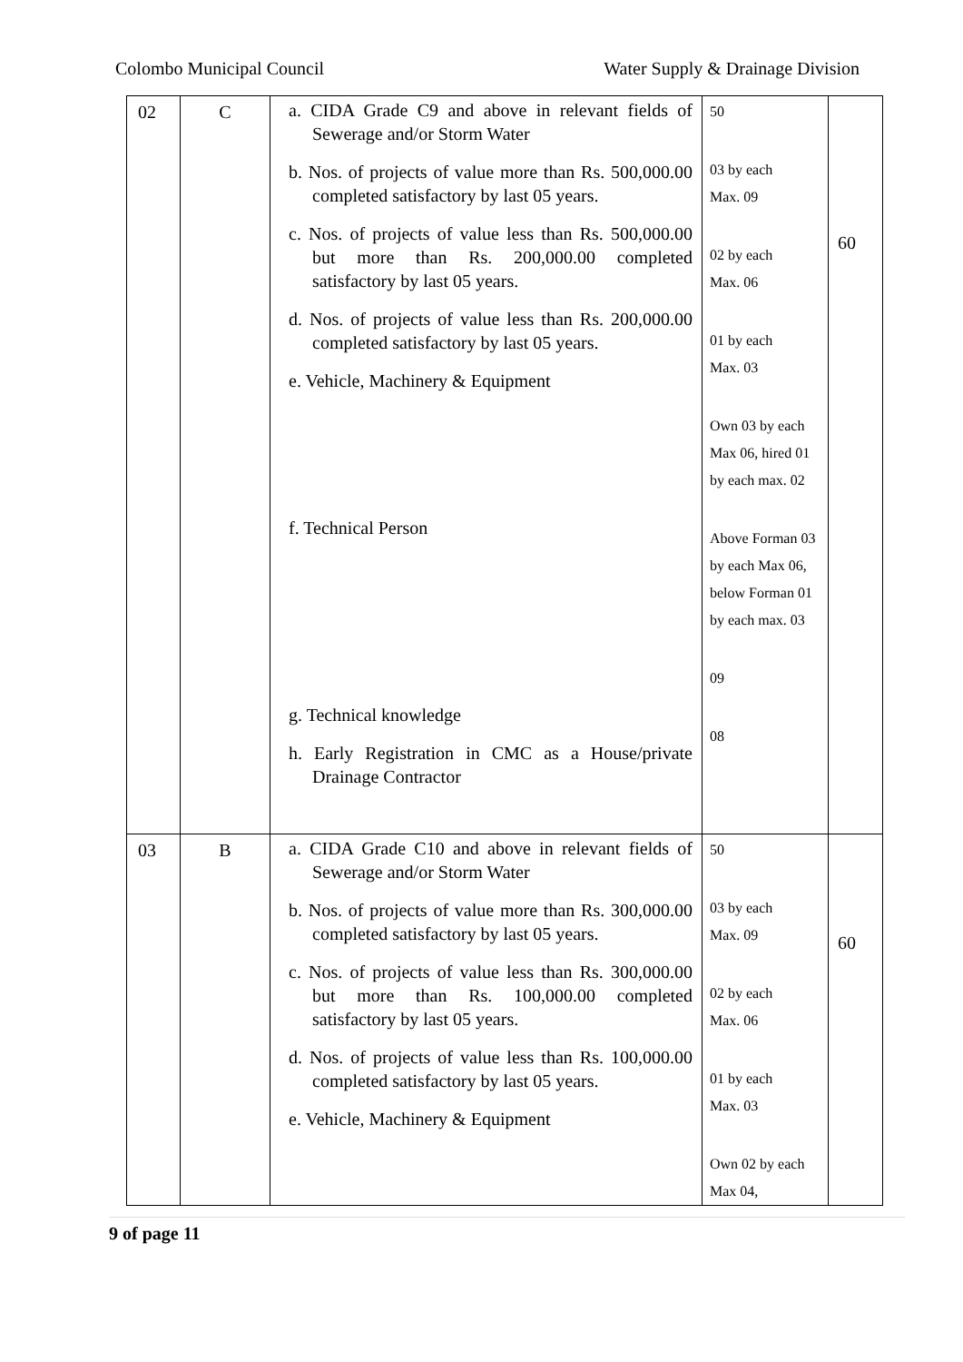Colombo Municipal Council Water Supply & Drainage Division
| 02 | C | a. CIDA Grade C9 and above in relevant fields of Sewerage and/or Storm Water b. Nos. of projects of value more than Rs. 500,000.00 completed satisfactory by last 05 years. c. Nos. of projects of value less than Rs. 500,000.00 but more than Rs. 200,000.00 completed satisfactory by last 05 years. d. Nos. of projects of value less than Rs. 200,000.00 completed satisfactory by last 05 years. e. Vehicle, Machinery & Equipment f. Technical Person g. Technical knowledge h. Early Registration in CMC as a House/private Drainage Contractor | 50 03 by each Max. 09 02 by each Max. 06 01 by each Max. 03 Own 03 by each Max 06, hired 01 by each max. 02 Above Forman 03 by each Max 06, below Forman 01 by each max. 03 09 08 | 60 |
| 03 | B | a. CIDA Grade C10 and above in relevant fields of Sewerage and/or Storm Water b. Nos. of projects of value more than Rs. 300,000.00 completed satisfactory by last 05 years. c. Nos. of projects of value less than Rs. 300,000.00 but more than Rs. 100,000.00 completed satisfactory by last 05 years. d. Nos. of projects of value less than Rs. 100,000.00 completed satisfactory by last 05 years. e. Vehicle, Machinery & Equipment | 50 03 by each Max. 09 02 by each Max. 06 01 by each Max. 03 Own 02 by each Max 04, | 60 |
9 of page 11